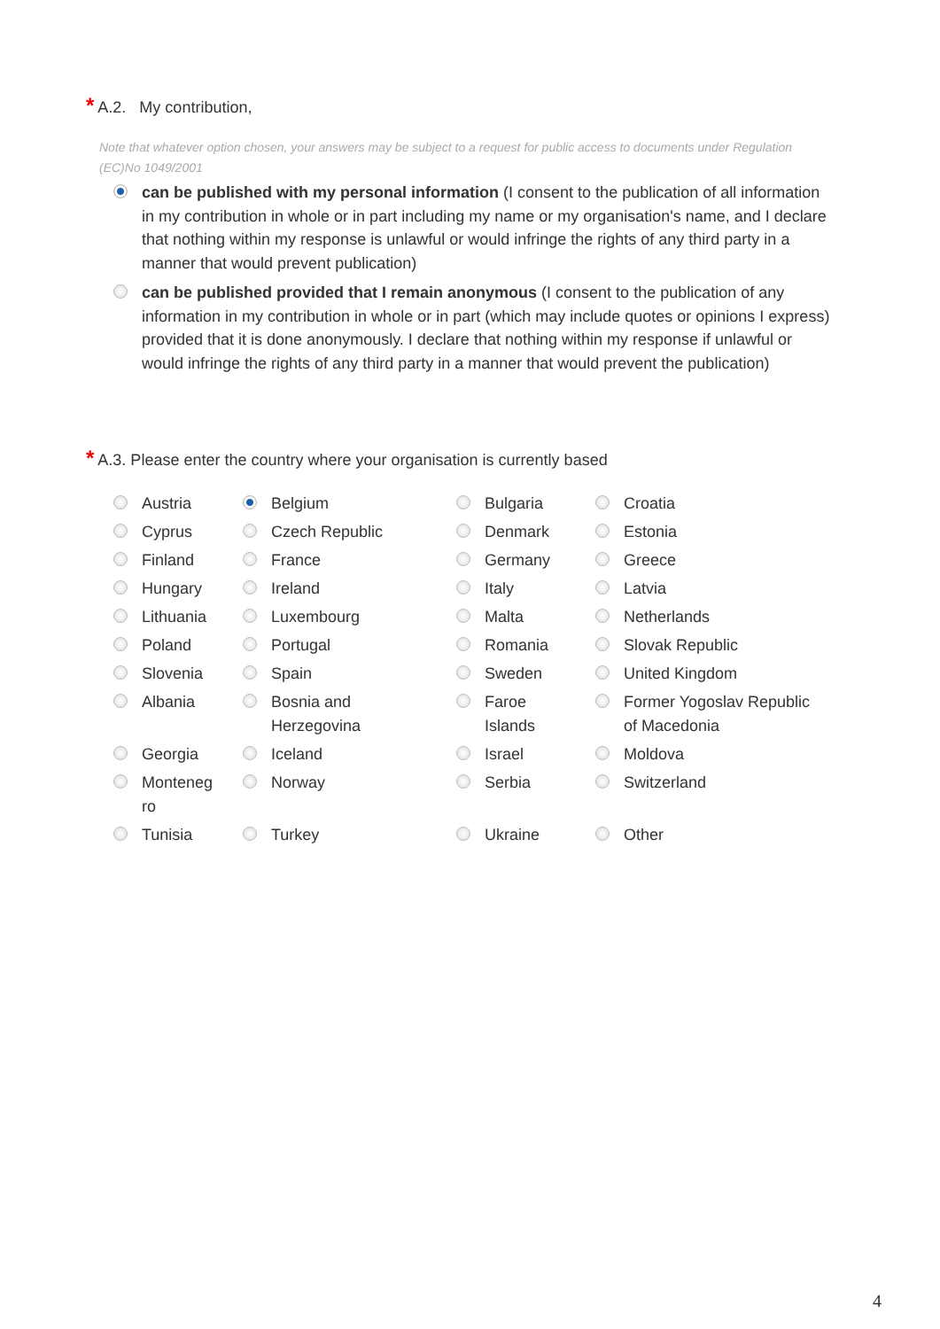* A.2. My contribution,
Note that whatever option chosen, your answers may be subject to a request for public access to documents under Regulation (EC)No 1049/2001
can be published with my personal information (I consent to the publication of all information in my contribution in whole or in part including my name or my organisation's name, and I declare that nothing within my response is unlawful or would infringe the rights of any third party in a manner that would prevent publication)
can be published provided that I remain anonymous (I consent to the publication of any information in my contribution in whole or in part (which may include quotes or opinions I express) provided that it is done anonymously. I declare that nothing within my response if unlawful or would infringe the rights of any third party in a manner that would prevent the publication)
* A.3. Please enter the country where your organisation is currently based
| Austria | Belgium | Bulgaria | Croatia |
| Cyprus | Czech Republic | Denmark | Estonia |
| Finland | France | Germany | Greece |
| Hungary | Ireland | Italy | Latvia |
| Lithuania | Luxembourg | Malta | Netherlands |
| Poland | Portugal | Romania | Slovak Republic |
| Slovenia | Spain | Sweden | United Kingdom |
| Albania | Bosnia and Herzegovina | Faroe Islands | Former Yogoslav Republic of Macedonia |
| Georgia | Iceland | Israel | Moldova |
| Monteneg ro | Norway | Serbia | Switzerland |
| Tunisia | Turkey | Ukraine | Other |
4